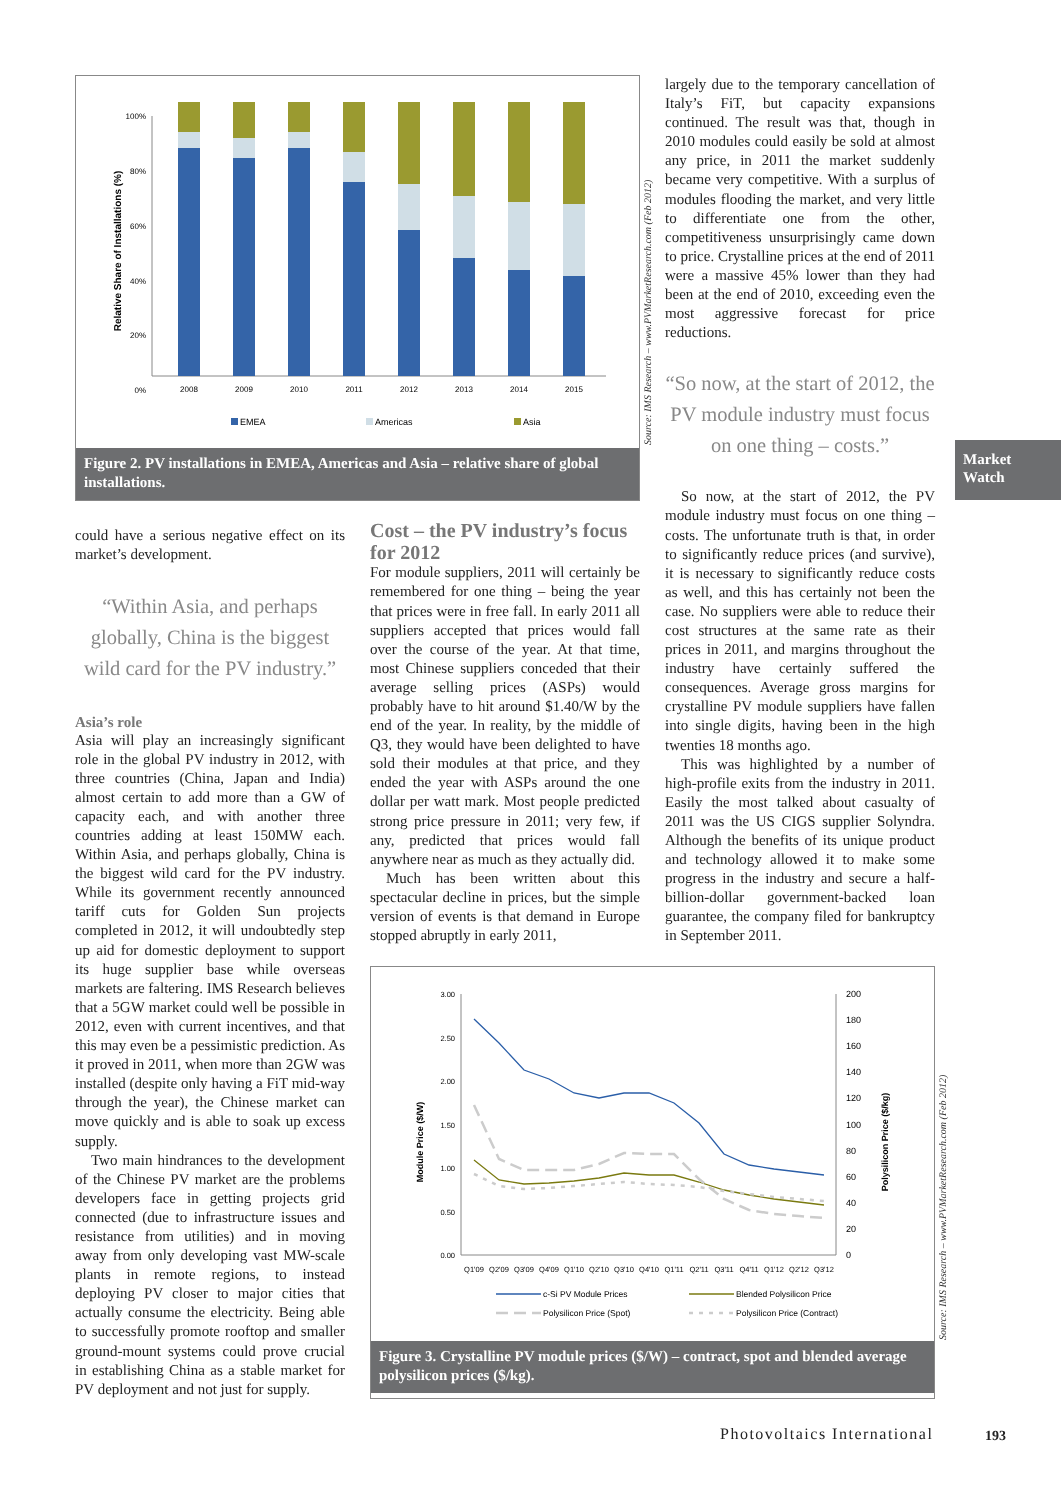100%
80%
60%
40%
20%
0%
Relative Share of Installations (%)
2008
2009
2010
2011
2012
2013
2014
2015
EMEA
Americas
Asia
Figure 2. PV installations in EMEA, Americas and Asia – relative share of global installations.
could have a serious negative effect on its market’s development.
“Within Asia, and perhaps globally, China is the biggest wild card for the PV industry.”
Asia’s role
Asia will play an increasingly significant role in the global PV industry in 2012, with three countries (China, Japan and India) almost certain to add more than a GW of capacity each, and with another three countries adding at least 150MW each. Within Asia, and perhaps globally, China is the biggest wild card for the PV industry. While its government recently announced tariff cuts for Golden Sun projects completed in 2012, it will undoubtedly step up aid for domestic deployment to support its huge supplier base while overseas markets are faltering. IMS Research believes that a 5GW market could well be possible in 2012, even with current incentives, and that this may even be a pessimistic prediction. As it proved in 2011, when more than 2GW was installed (despite only having a FiT mid-way through the year), the Chinese market can move quickly and is able to soak up excess supply.
Two main hindrances to the development of the Chinese PV market are the problems developers face in getting projects grid connected (due to infrastructure issues and resistance from utilities) and in moving away from only developing vast MW-scale plants in remote regions, to instead deploying PV closer to major cities that actually consume the electricity. Being able to successfully promote rooftop and smaller ground-mount systems could prove crucial in establishing China as a stable market for PV deployment and not just for supply.
Cost – the PV industry’s focus for 2012
For module suppliers, 2011 will certainly be remembered for one thing – being the year that prices were in free fall. In early 2011 all suppliers accepted that prices would fall over the course of the year. At that time, most Chinese suppliers conceded that their average selling prices (ASPs) would probably have to hit around $1.40/W by the end of the year. In reality, by the middle of Q3, they would have been delighted to have sold their modules at that price, and they ended the year with ASPs around the one dollar per watt mark. Most people predicted strong price pressure in 2011; very few, if any, predicted that prices would fall anywhere near as much as they actually did.
Much has been written about this spectacular decline in prices, but the simple version of events is that demand in Europe stopped abruptly in early 2011,
largely due to the temporary cancellation of Italy’s FiT, but capacity expansions continued. The result was that, though in 2010 modules could easily be sold at almost any price, in 2011 the market suddenly became very competitive. With a surplus of modules flooding the market, and very little to differentiate one from the other, competitiveness unsurprisingly came down to price. Crystalline prices at the end of 2011 were a massive 45% lower than they had been at the end of 2010, exceeding even the most aggressive forecast for price reductions.
“So now, at the start of 2012, the PV module industry must focus on one thing – costs.”
So now, at the start of 2012, the PV module industry must focus on one thing – costs. The unfortunate truth is that, in order to significantly reduce prices (and survive), it is necessary to significantly reduce costs as well, and this has certainly not been the case. No suppliers were able to reduce their cost structures at the same rate as their prices in 2011, and margins throughout the industry have certainly suffered the consequences. Average gross margins for crystalline PV module suppliers have fallen into single digits, having been in the high twenties 18 months ago.
This was highlighted by a number of high-profile exits from the industry in 2011. Easily the most talked about casualty of 2011 was the US CIGS supplier Solyndra. Although the benefits of its unique product and technology allowed it to make some progress in the industry and secure a half-billion-dollar government-backed loan guarantee, the company filed for bankruptcy in September 2011.
3.00
2.50
2.00
1.50
1.00
0.50
0.00
200
180
160
140
120
100
80
60
40
20
0
Module Price ($/W)
Polysilicon Price ($/kg)
Q1'09
Q2'09
Q3'09
Q4'09
Q1'10
Q2'10
Q3'10
Q4'10
Q1'11
Q2'11
Q3'11
Q4'11
Q1'12
Q2'12
Q3'12
c-Si PV Module Prices
Blended Polysilicon Price
Polysilicon Price (Spot)
Polysilicon Price (Contract)
Figure 3. Crystalline PV module prices ($/W) – contract, spot and blended average polysilicon prices ($/kg).
Source: IMS Research – www.PVMarketResearch.com (Feb 2012)
Source: IMS Research – www.PVMarketResearch.com (Feb 2012)
Market Watch
Photovoltaics International 193